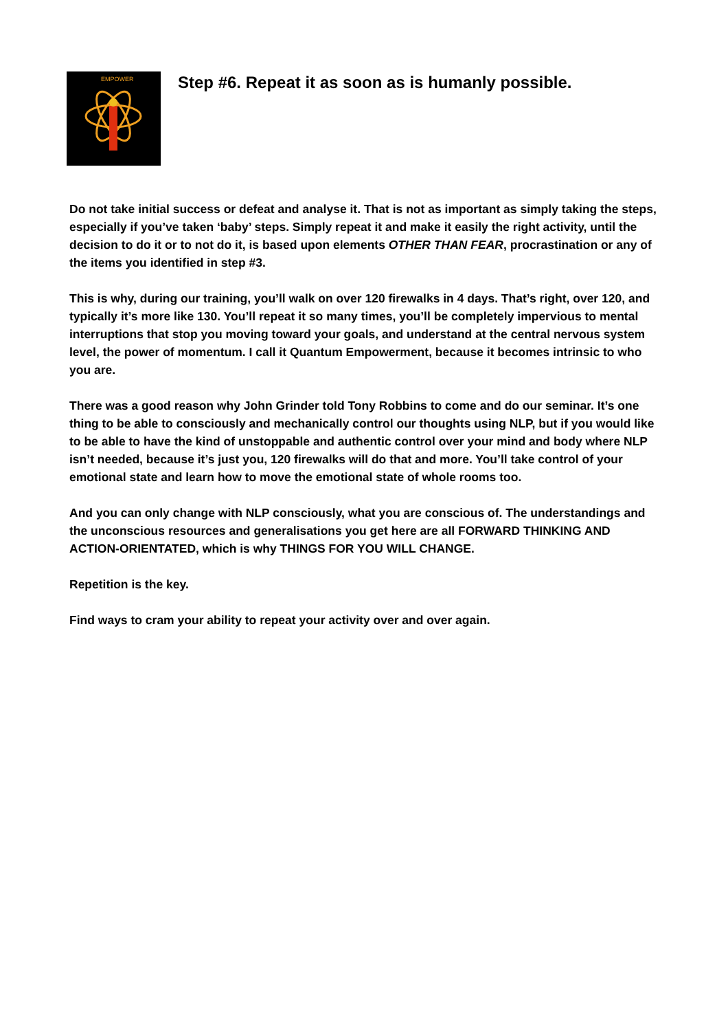EMPOWER
Step #6. Repeat it as soon as is humanly possible.
Do not take initial success or defeat and analyse it. That is not as important as simply taking the steps, especially if you’ve taken ‘baby’ steps. Simply repeat it and make it easily the right activity, until the decision to do it or to not do it, is based upon elements OTHER THAN FEAR, procrastination or any of the items you identified in step #3.
This is why, during our training, you’ll walk on over 120 firewalks in 4 days. That’s right, over 120, and typically it’s more like 130. You’ll repeat it so many times, you’ll be completely impervious to mental interruptions that stop you moving toward your goals, and understand at the central nervous system level, the power of momentum. I call it Quantum Empowerment, because it becomes intrinsic to who you are.
There was a good reason why John Grinder told Tony Robbins to come and do our seminar. It’s one thing to be able to consciously and mechanically control our thoughts using NLP, but if you would like to be able to have the kind of unstoppable and authentic control over your mind and body where NLP isn’t needed, because it’s just you, 120 firewalks will do that and more. You’ll take control of your emotional state and learn how to move the emotional state of whole rooms too.
And you can only change with NLP consciously, what you are conscious of. The understandings and the unconscious resources and generalisations you get here are all FORWARD THINKING AND ACTION-ORIENTATED, which is why THINGS FOR YOU WILL CHANGE.
Repetition is the key.
Find ways to cram your ability to repeat your activity over and over again.